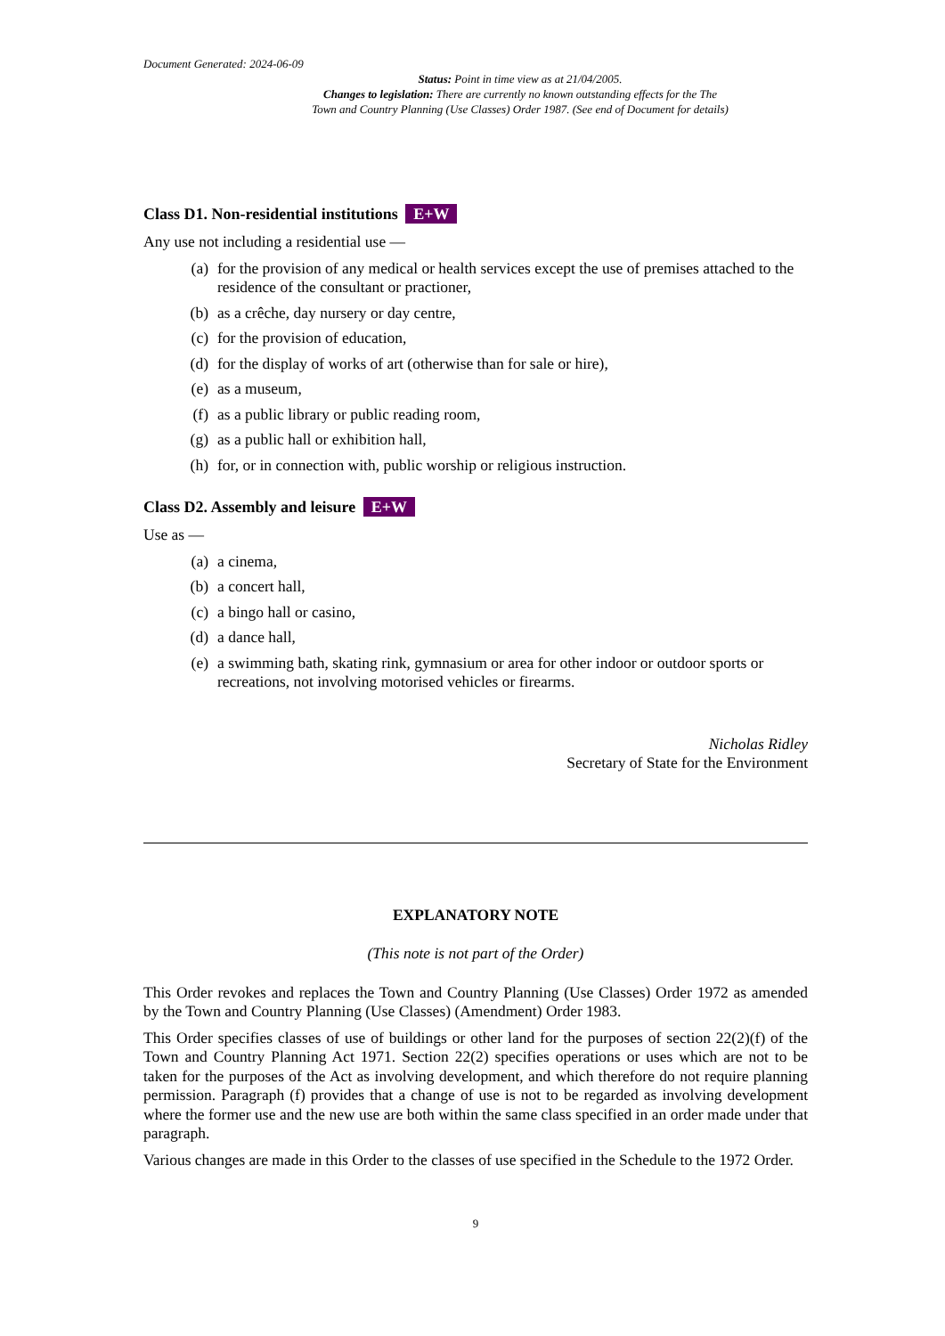Document Generated: 2024-06-09
Status: Point in time view as at 21/04/2005.
Changes to legislation: There are currently no known outstanding effects for the The
Town and Country Planning (Use Classes) Order 1987. (See end of Document for details)
Class D1. Non-residential institutions E+W
Any use not including a residential use —
(a) for the provision of any medical or health services except the use of premises attached to the residence of the consultant or practioner,
(b) as a crêche, day nursery or day centre,
(c) for the provision of education,
(d) for the display of works of art (otherwise than for sale or hire),
(e) as a museum,
(f) as a public library or public reading room,
(g) as a public hall or exhibition hall,
(h) for, or in connection with, public worship or religious instruction.
Class D2. Assembly and leisure E+W
Use as —
(a) a cinema,
(b) a concert hall,
(c) a bingo hall or casino,
(d) a dance hall,
(e) a swimming bath, skating rink, gymnasium or area for other indoor or outdoor sports or recreations, not involving motorised vehicles or firearms.
Nicholas Ridley
Secretary of State for the Environment
EXPLANATORY NOTE
(This note is not part of the Order)
This Order revokes and replaces the Town and Country Planning (Use Classes) Order 1972 as amended by the Town and Country Planning (Use Classes) (Amendment) Order 1983.
This Order specifies classes of use of buildings or other land for the purposes of section 22(2)(f) of the Town and Country Planning Act 1971. Section 22(2) specifies operations or uses which are not to be taken for the purposes of the Act as involving development, and which therefore do not require planning permission. Paragraph (f) provides that a change of use is not to be regarded as involving development where the former use and the new use are both within the same class specified in an order made under that paragraph.
Various changes are made in this Order to the classes of use specified in the Schedule to the 1972 Order.
9